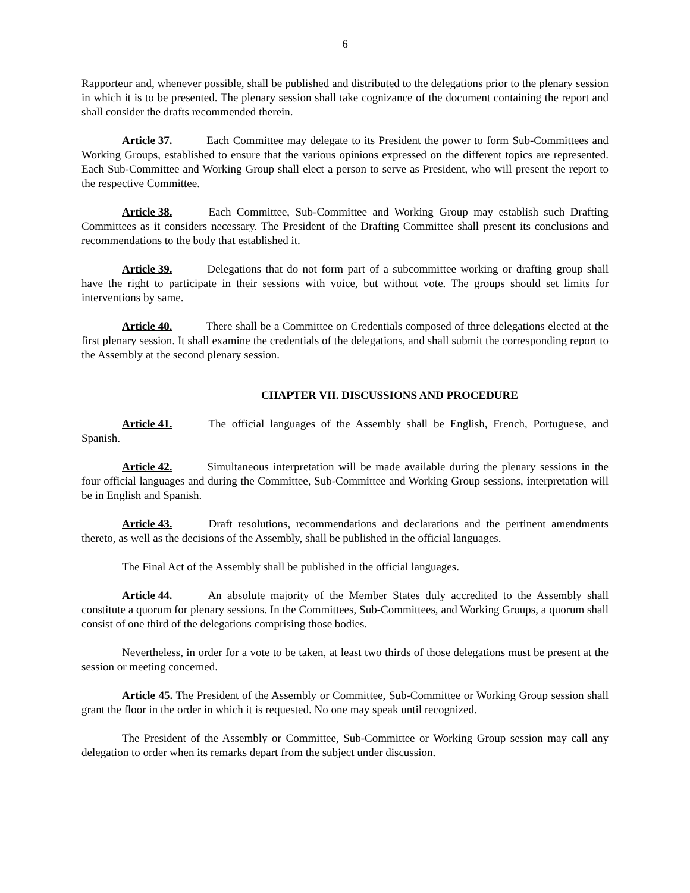6
Rapporteur and, whenever possible, shall be published and distributed to the delegations prior to the plenary session in which it is to be presented. The plenary session shall take cognizance of the document containing the report and shall consider the drafts recommended therein.
Article 37. Each Committee may delegate to its President the power to form Sub-Committees and Working Groups, established to ensure that the various opinions expressed on the different topics are represented. Each Sub-Committee and Working Group shall elect a person to serve as President, who will present the report to the respective Committee.
Article 38. Each Committee, Sub-Committee and Working Group may establish such Drafting Committees as it considers necessary. The President of the Drafting Committee shall present its conclusions and recommendations to the body that established it.
Article 39. Delegations that do not form part of a subcommittee working or drafting group shall have the right to participate in their sessions with voice, but without vote. The groups should set limits for interventions by same.
Article 40. There shall be a Committee on Credentials composed of three delegations elected at the first plenary session. It shall examine the credentials of the delegations, and shall submit the corresponding report to the Assembly at the second plenary session.
CHAPTER VII. DISCUSSIONS AND PROCEDURE
Article 41. The official languages of the Assembly shall be English, French, Portuguese, and Spanish.
Article 42. Simultaneous interpretation will be made available during the plenary sessions in the four official languages and during the Committee, Sub-Committee and Working Group sessions, interpretation will be in English and Spanish.
Article 43. Draft resolutions, recommendations and declarations and the pertinent amendments thereto, as well as the decisions of the Assembly, shall be published in the official languages.
The Final Act of the Assembly shall be published in the official languages.
Article 44. An absolute majority of the Member States duly accredited to the Assembly shall constitute a quorum for plenary sessions. In the Committees, Sub-Committees, and Working Groups, a quorum shall consist of one third of the delegations comprising those bodies.
Nevertheless, in order for a vote to be taken, at least two thirds of those delegations must be present at the session or meeting concerned.
Article 45. The President of the Assembly or Committee, Sub-Committee or Working Group session shall grant the floor in the order in which it is requested. No one may speak until recognized.
The President of the Assembly or Committee, Sub-Committee or Working Group session may call any delegation to order when its remarks depart from the subject under discussion.